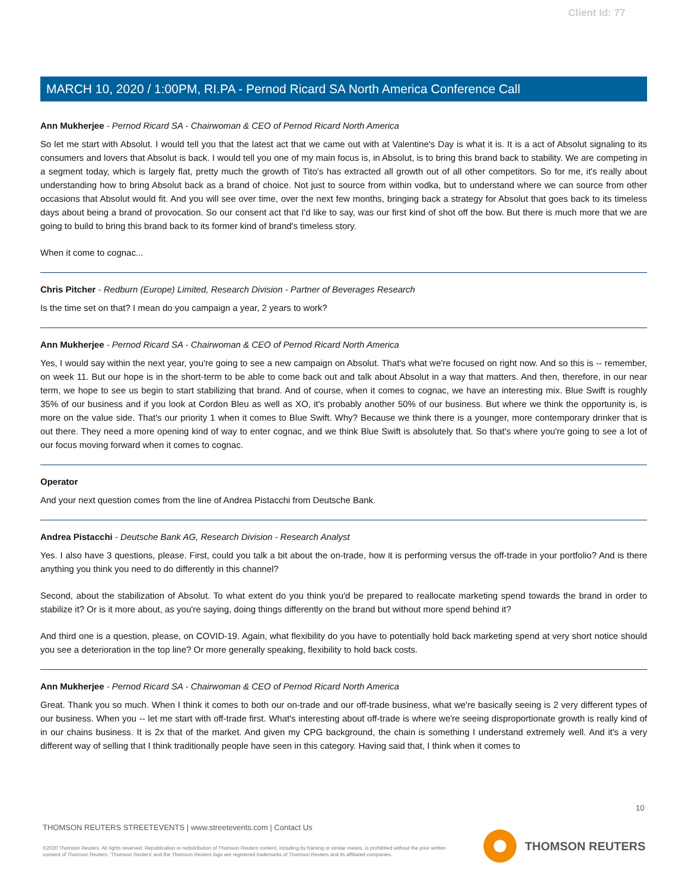Client Id: 77
MARCH 10, 2020 / 1:00PM, RI.PA - Pernod Ricard SA North America Conference Call
Ann Mukherjee - Pernod Ricard SA - Chairwoman & CEO of Pernod Ricard North America
So let me start with Absolut. I would tell you that the latest act that we came out with at Valentine's Day is what it is. It is a act of Absolut signaling to its consumers and lovers that Absolut is back. I would tell you one of my main focus is, in Absolut, is to bring this brand back to stability. We are competing in a segment today, which is largely flat, pretty much the growth of Tito's has extracted all growth out of all other competitors. So for me, it's really about understanding how to bring Absolut back as a brand of choice. Not just to source from within vodka, but to understand where we can source from other occasions that Absolut would fit. And you will see over time, over the next few months, bringing back a strategy for Absolut that goes back to its timeless days about being a brand of provocation. So our consent act that I'd like to say, was our first kind of shot off the bow. But there is much more that we are going to build to bring this brand back to its former kind of brand's timeless story.
When it come to cognac...
Chris Pitcher - Redburn (Europe) Limited, Research Division - Partner of Beverages Research
Is the time set on that? I mean do you campaign a year, 2 years to work?
Ann Mukherjee - Pernod Ricard SA - Chairwoman & CEO of Pernod Ricard North America
Yes, I would say within the next year, you're going to see a new campaign on Absolut. That's what we're focused on right now. And so this is -- remember, on week 11. But our hope is in the short-term to be able to come back out and talk about Absolut in a way that matters. And then, therefore, in our near term, we hope to see us begin to start stabilizing that brand. And of course, when it comes to cognac, we have an interesting mix. Blue Swift is roughly 35% of our business and if you look at Cordon Bleu as well as XO, it's probably another 50% of our business. But where we think the opportunity is, is more on the value side. That's our priority 1 when it comes to Blue Swift. Why? Because we think there is a younger, more contemporary drinker that is out there. They need a more opening kind of way to enter cognac, and we think Blue Swift is absolutely that. So that's where you're going to see a lot of our focus moving forward when it comes to cognac.
Operator
And your next question comes from the line of Andrea Pistacchi from Deutsche Bank.
Andrea Pistacchi - Deutsche Bank AG, Research Division - Research Analyst
Yes. I also have 3 questions, please. First, could you talk a bit about the on-trade, how it is performing versus the off-trade in your portfolio? And is there anything you think you need to do differently in this channel?
Second, about the stabilization of Absolut. To what extent do you think you'd be prepared to reallocate marketing spend towards the brand in order to stabilize it? Or is it more about, as you're saying, doing things differently on the brand but without more spend behind it?
And third one is a question, please, on COVID-19. Again, what flexibility do you have to potentially hold back marketing spend at very short notice should you see a deterioration in the top line? Or more generally speaking, flexibility to hold back costs.
Ann Mukherjee - Pernod Ricard SA - Chairwoman & CEO of Pernod Ricard North America
Great. Thank you so much. When I think it comes to both our on-trade and our off-trade business, what we're basically seeing is 2 very different types of our business. When you -- let me start with off-trade first. What's interesting about off-trade is where we're seeing disproportionate growth is really kind of in our chains business. It is 2x that of the market. And given my CPG background, the chain is something I understand extremely well. And it's a very different way of selling that I think traditionally people have seen in this category. Having said that, I think when it comes to
10
THOMSON REUTERS STREETEVENTS | www.streetevents.com | Contact Us
©2020 Thomson Reuters. All rights reserved. Republication or redistribution of Thomson Reuters content, including by framing or similar means, is prohibited without the prior written consent of Thomson Reuters. 'Thomson Reuters' and the Thomson Reuters logo are registered trademarks of Thomson Reuters and its affiliated companies.
THOMSON REUTERS